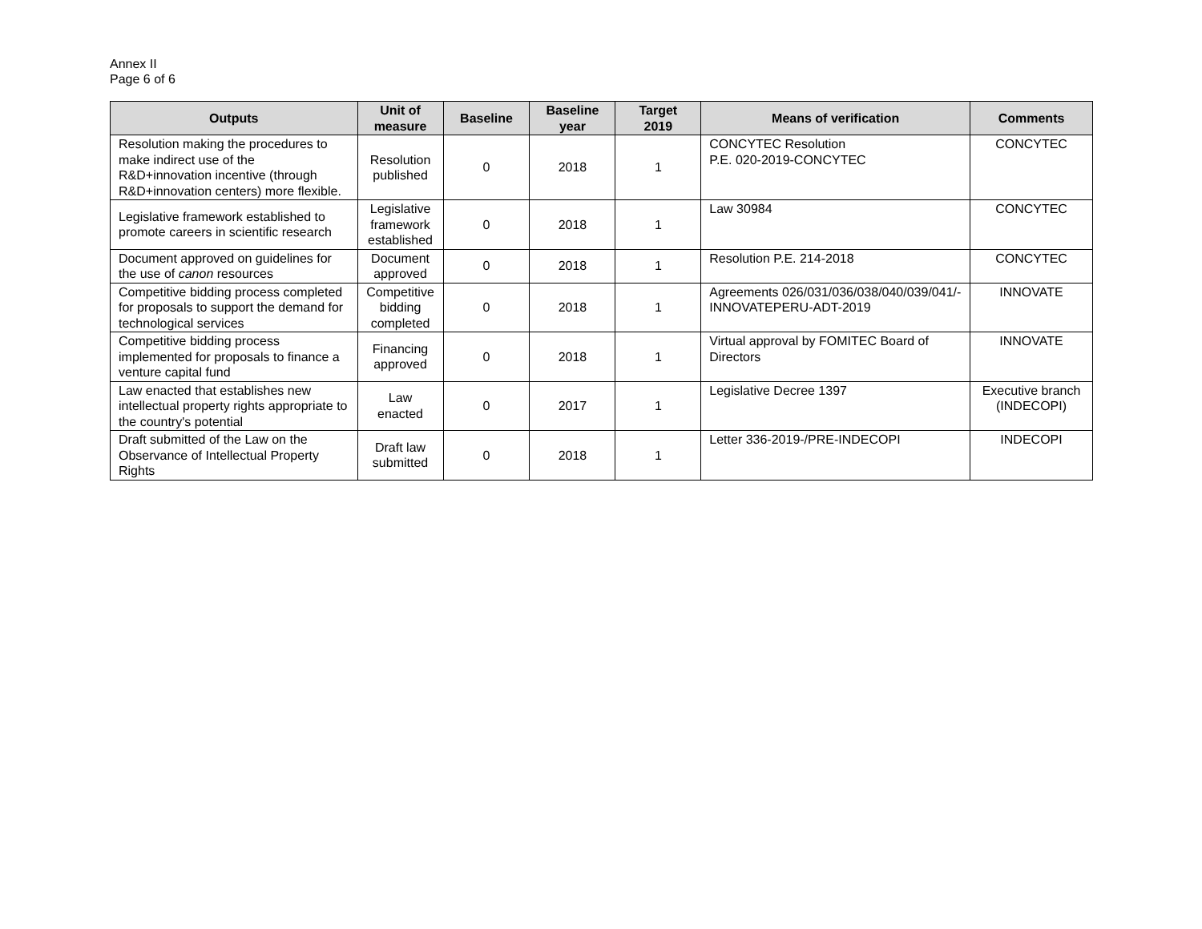Annex II
Page 6 of 6
| Outputs | Unit of measure | Baseline | Baseline year | Target 2019 | Means of verification | Comments |
| --- | --- | --- | --- | --- | --- | --- |
| Resolution making the procedures to make indirect use of the R&D+innovation incentive (through R&D+innovation centers) more flexible. | Resolution published | 0 | 2018 | 1 | CONCYTEC Resolution P.E. 020-2019-CONCYTEC | CONCYTEC |
| Legislative framework established to promote careers in scientific research | Legislative framework established | 0 | 2018 | 1 | Law 30984 | CONCYTEC |
| Document approved on guidelines for the use of canon resources | Document approved | 0 | 2018 | 1 | Resolution P.E. 214-2018 | CONCYTEC |
| Competitive bidding process completed for proposals to support the demand for technological services | Competitive bidding completed | 0 | 2018 | 1 | Agreements 026/031/036/038/040/039/041/-INNOVATEPERU-ADT-2019 | INNOVATE |
| Competitive bidding process implemented for proposals to finance a venture capital fund | Financing approved | 0 | 2018 | 1 | Virtual approval by FOMITEC Board of Directors | INNOVATE |
| Law enacted that establishes new intellectual property rights appropriate to the country's potential | Law enacted | 0 | 2017 | 1 | Legislative Decree 1397 | Executive branch (INDECOPI) |
| Draft submitted of the Law on the Observance of Intellectual Property Rights | Draft law submitted | 0 | 2018 | 1 | Letter 336-2019-/PRE-INDECOPI | INDECOPI |